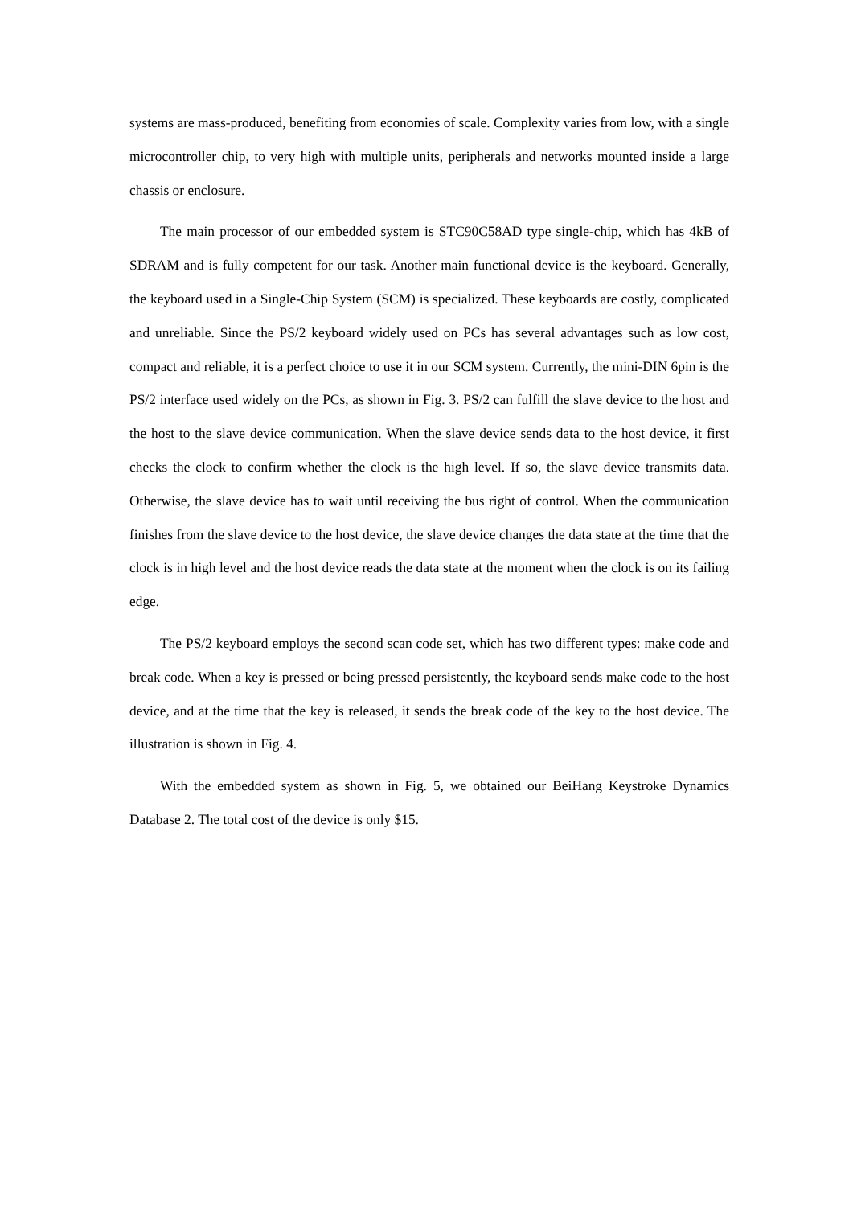systems are mass-produced, benefiting from economies of scale. Complexity varies from low, with a single microcontroller chip, to very high with multiple units, peripherals and networks mounted inside a large chassis or enclosure.
The main processor of our embedded system is STC90C58AD type single-chip, which has 4kB of SDRAM and is fully competent for our task. Another main functional device is the keyboard. Generally, the keyboard used in a Single-Chip System (SCM) is specialized. These keyboards are costly, complicated and unreliable. Since the PS/2 keyboard widely used on PCs has several advantages such as low cost, compact and reliable, it is a perfect choice to use it in our SCM system. Currently, the mini-DIN 6pin is the PS/2 interface used widely on the PCs, as shown in Fig. 3. PS/2 can fulfill the slave device to the host and the host to the slave device communication. When the slave device sends data to the host device, it first checks the clock to confirm whether the clock is the high level. If so, the slave device transmits data. Otherwise, the slave device has to wait until receiving the bus right of control. When the communication finishes from the slave device to the host device, the slave device changes the data state at the time that the clock is in high level and the host device reads the data state at the moment when the clock is on its failing edge.
The PS/2 keyboard employs the second scan code set, which has two different types: make code and break code. When a key is pressed or being pressed persistently, the keyboard sends make code to the host device, and at the time that the key is released, it sends the break code of the key to the host device. The illustration is shown in Fig. 4.
With the embedded system as shown in Fig. 5, we obtained our BeiHang Keystroke Dynamics Database 2. The total cost of the device is only $15.